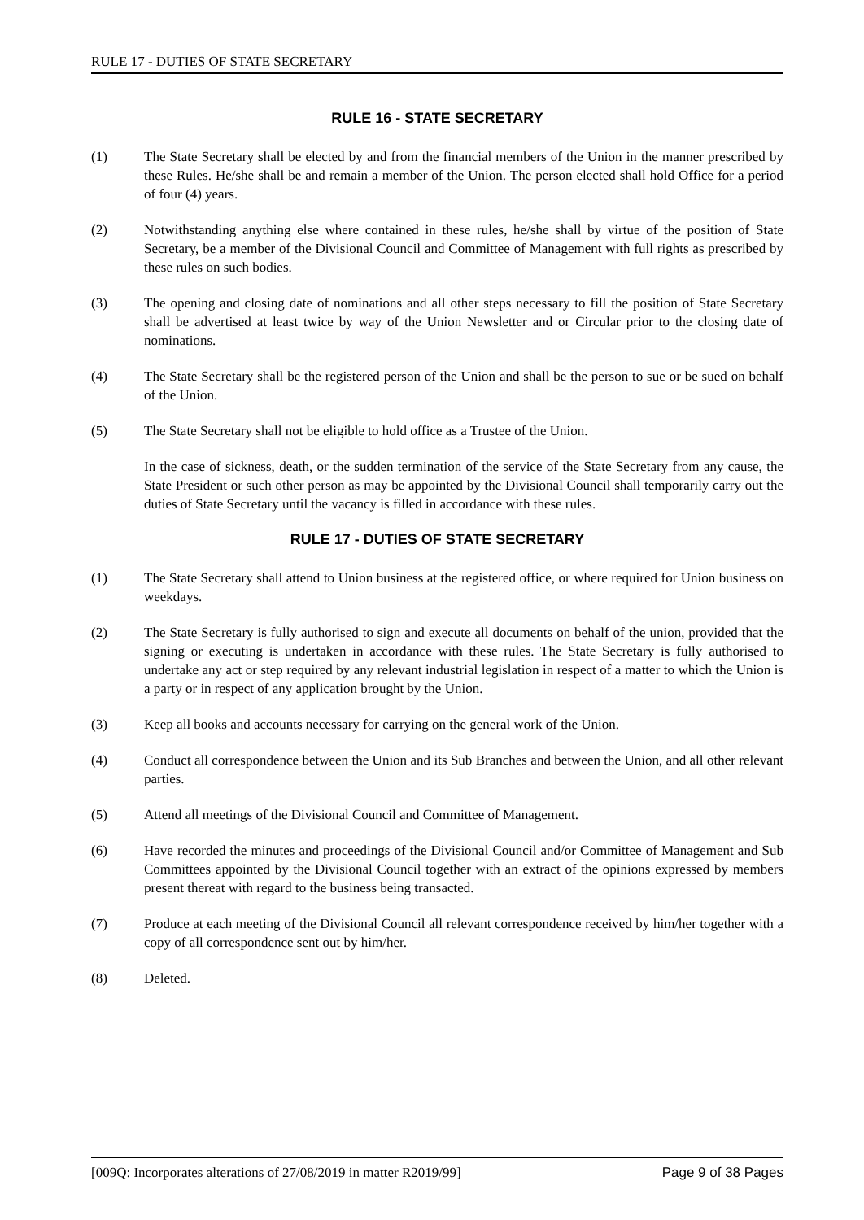RULE 17 - DUTIES OF STATE SECRETARY
RULE 16 - STATE SECRETARY
(1) The State Secretary shall be elected by and from the financial members of the Union in the manner prescribed by these Rules. He/she shall be and remain a member of the Union. The person elected shall hold Office for a period of four (4) years.
(2) Notwithstanding anything else where contained in these rules, he/she shall by virtue of the position of State Secretary, be a member of the Divisional Council and Committee of Management with full rights as prescribed by these rules on such bodies.
(3) The opening and closing date of nominations and all other steps necessary to fill the position of State Secretary shall be advertised at least twice by way of the Union Newsletter and or Circular prior to the closing date of nominations.
(4) The State Secretary shall be the registered person of the Union and shall be the person to sue or be sued on behalf of the Union.
(5) The State Secretary shall not be eligible to hold office as a Trustee of the Union.
In the case of sickness, death, or the sudden termination of the service of the State Secretary from any cause, the State President or such other person as may be appointed by the Divisional Council shall temporarily carry out the duties of State Secretary until the vacancy is filled in accordance with these rules.
RULE 17 - DUTIES OF STATE SECRETARY
(1) The State Secretary shall attend to Union business at the registered office, or where required for Union business on weekdays.
(2) The State Secretary is fully authorised to sign and execute all documents on behalf of the union, provided that the signing or executing is undertaken in accordance with these rules. The State Secretary is fully authorised to undertake any act or step required by any relevant industrial legislation in respect of a matter to which the Union is a party or in respect of any application brought by the Union.
(3) Keep all books and accounts necessary for carrying on the general work of the Union.
(4) Conduct all correspondence between the Union and its Sub Branches and between the Union, and all other relevant parties.
(5) Attend all meetings of the Divisional Council and Committee of Management.
(6) Have recorded the minutes and proceedings of the Divisional Council and/or Committee of Management and Sub Committees appointed by the Divisional Council together with an extract of the opinions expressed by members present thereat with regard to the business being transacted.
(7) Produce at each meeting of the Divisional Council all relevant correspondence received by him/her together with a copy of all correspondence sent out by him/her.
(8) Deleted.
[009Q: Incorporates alterations of 27/08/2019 in matter R2019/99] Page 9 of 38 Pages